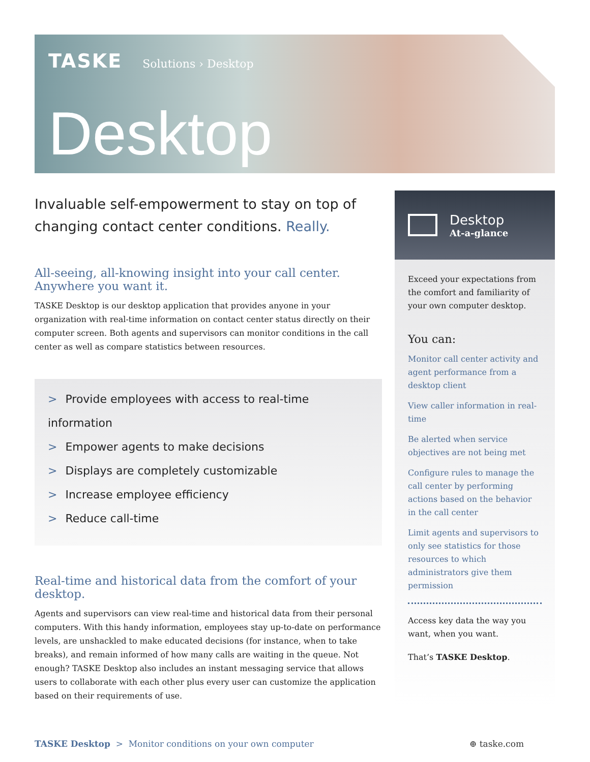TASKE Solutions › Desktop
Desktop
Invaluable self-empowerment to stay on top of changing contact center conditions. Really.
All-seeing, all-knowing insight into your call center. Anywhere you want it.
TASKE Desktop is our desktop application that provides anyone in your organization with real-time information on contact center status directly on their computer screen. Both agents and supervisors can monitor conditions in the call center as well as compare statistics between resources.
> Provide employees with access to real-time information
> Empower agents to make decisions
> Displays are completely customizable
> Increase employee efficiency
> Reduce call-time
Real-time and historical data from the comfort of your desktop.
Agents and supervisors can view real-time and historical data from their personal computers. With this handy information, employees stay up-to-date on performance levels, are unshackled to make educated decisions (for instance, when to take breaks), and remain informed of how many calls are waiting in the queue. Not enough? TASKE Desktop also includes an instant messaging service that allows users to collaborate with each other plus every user can customize the application based on their requirements of use.
Desktop
At-a-glance
Exceed your expectations from the comfort and familiarity of your own computer desktop.
You can:
Monitor call center activity and agent performance from a desktop client
View caller information in real-time
Be alerted when service objectives are not being met
Configure rules to manage the call center by performing actions based on the behavior in the call center
Limit agents and supervisors to only see statistics for those resources to which administrators give them permission
Access key data the way you want, when you want.
That’s TASKE Desktop.
TASKE Desktop > Monitor conditions on your own computer ⊕ taske.com